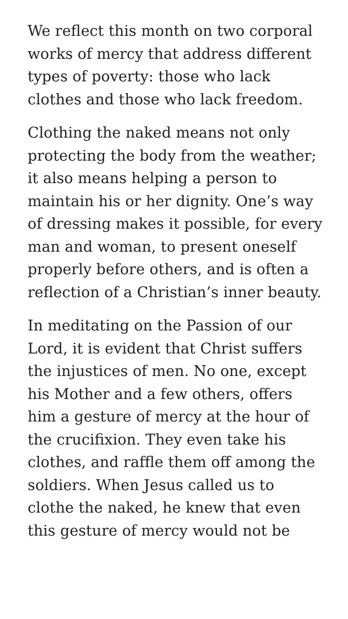We reflect this month on two corporal works of mercy that address different types of poverty: those who lack clothes and those who lack freedom.
Clothing the naked means not only protecting the body from the weather; it also means helping a person to maintain his or her dignity. One’s way of dressing makes it possible, for every man and woman, to present oneself properly before others, and is often a reflection of a Christian’s inner beauty.
In meditating on the Passion of our Lord, it is evident that Christ suffers the injustices of men. No one, except his Mother and a few others, offers him a gesture of mercy at the hour of the crucifixion. They even take his clothes, and raffle them off among the soldiers. When Jesus called us to clothe the naked, he knew that even this gesture of mercy would not be